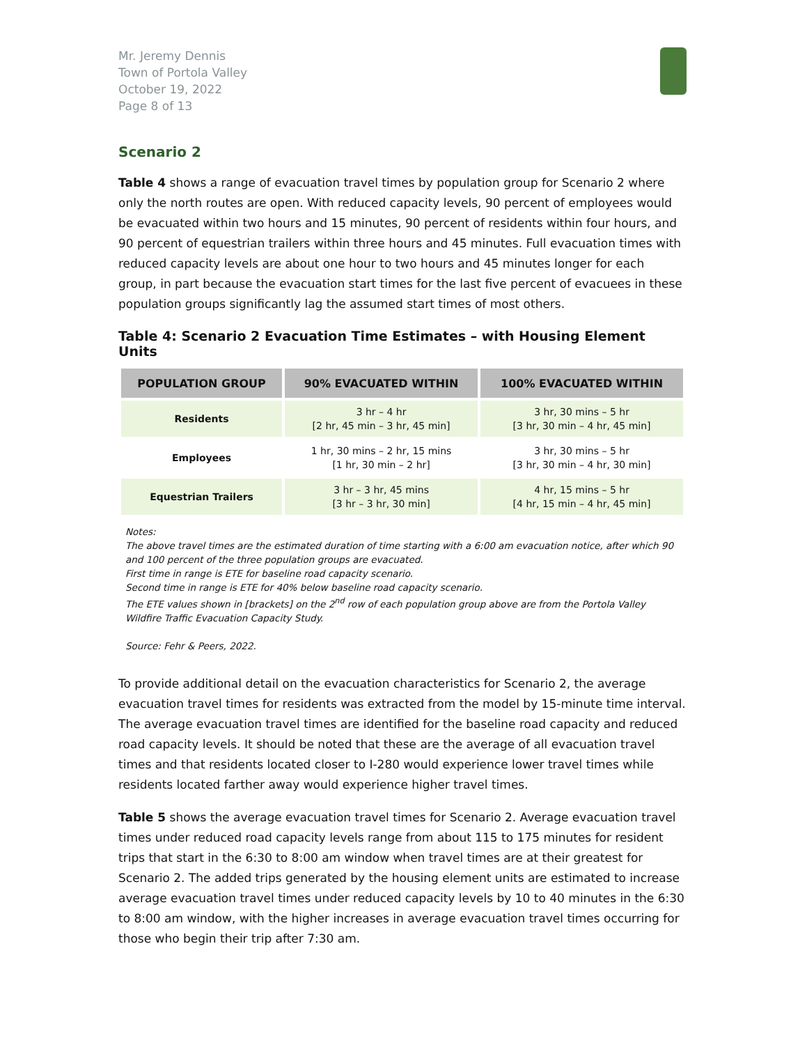Mr. Jeremy Dennis
Town of Portola Valley
October 19, 2022
Page 8 of 13
Scenario 2
Table 4 shows a range of evacuation travel times by population group for Scenario 2 where only the north routes are open. With reduced capacity levels, 90 percent of employees would be evacuated within two hours and 15 minutes, 90 percent of residents within four hours, and 90 percent of equestrian trailers within three hours and 45 minutes. Full evacuation times with reduced capacity levels are about one hour to two hours and 45 minutes longer for each group, in part because the evacuation start times for the last five percent of evacuees in these population groups significantly lag the assumed start times of most others.
Table 4: Scenario 2 Evacuation Time Estimates – with Housing Element Units
| POPULATION GROUP | 90% EVACUATED WITHIN | 100% EVACUATED WITHIN |
| --- | --- | --- |
| Residents | 3 hr – 4 hr [2 hr, 45 min – 3 hr, 45 min] | 3 hr, 30 mins – 5 hr [3 hr, 30 min – 4 hr, 45 min] |
| Employees | 1 hr, 30 mins – 2 hr, 15 mins [1 hr, 30 min – 2 hr] | 3 hr, 30 mins – 5 hr [3 hr, 30 min – 4 hr, 30 min] |
| Equestrian Trailers | 3 hr – 3 hr, 45 mins [3 hr – 3 hr, 30 min] | 4 hr, 15 mins – 5 hr [4 hr, 15 min – 4 hr, 45 min] |
Notes:
The above travel times are the estimated duration of time starting with a 6:00 am evacuation notice, after which 90 and 100 percent of the three population groups are evacuated.
First time in range is ETE for baseline road capacity scenario.
Second time in range is ETE for 40% below baseline road capacity scenario.
The ETE values shown in [brackets] on the 2<sup>nd</sup> row of each population group above are from the Portola Valley Wildfire Traffic Evacuation Capacity Study.
Source: Fehr & Peers, 2022.
To provide additional detail on the evacuation characteristics for Scenario 2, the average evacuation travel times for residents was extracted from the model by 15-minute time interval. The average evacuation travel times are identified for the baseline road capacity and reduced road capacity levels. It should be noted that these are the average of all evacuation travel times and that residents located closer to I-280 would experience lower travel times while residents located farther away would experience higher travel times.
Table 5 shows the average evacuation travel times for Scenario 2. Average evacuation travel times under reduced road capacity levels range from about 115 to 175 minutes for resident trips that start in the 6:30 to 8:00 am window when travel times are at their greatest for Scenario 2. The added trips generated by the housing element units are estimated to increase average evacuation travel times under reduced capacity levels by 10 to 40 minutes in the 6:30 to 8:00 am window, with the higher increases in average evacuation travel times occurring for those who begin their trip after 7:30 am.